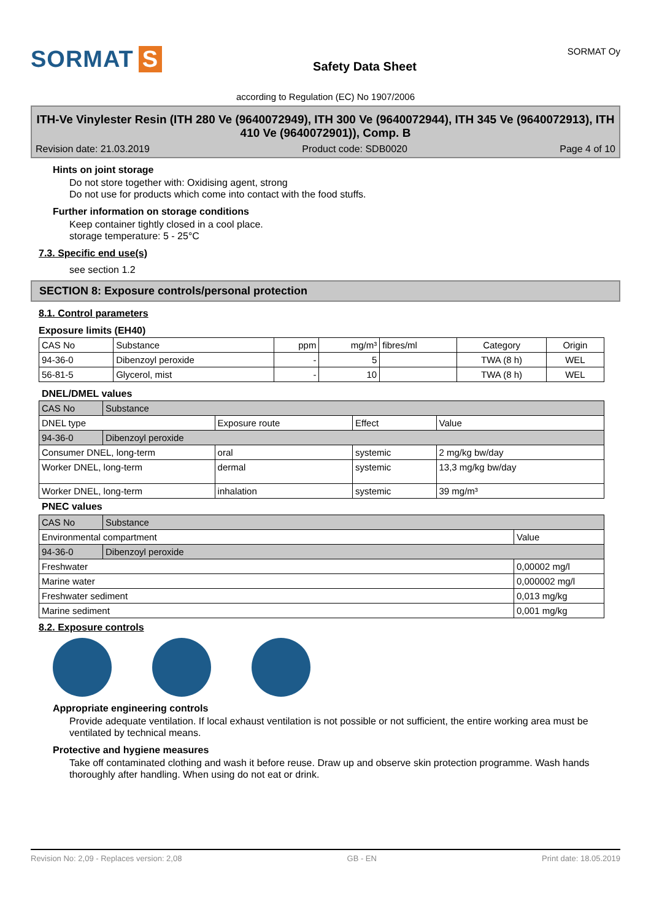SORMAT S
Safety Data Sheet
SORMAT Oy
according to Regulation (EC) No 1907/2006
ITH-Ve Vinylester Resin (ITH 280 Ve (9640072949), ITH 300 Ve (9640072944), ITH 345 Ve (9640072913), ITH 410 Ve (9640072901)), Comp. B
Revision date: 21.03.2019 Product code: SDB0020 Page 4 of 10
Hints on joint storage
Do not store together with: Oxidising agent, strong
Do not use for products which come into contact with the food stuffs.
Further information on storage conditions
Keep container tightly closed in a cool place.
storage temperature: 5 - 25°C
7.3. Specific end use(s)
see section 1.2
SECTION 8: Exposure controls/personal protection
8.1. Control parameters
Exposure limits (EH40)
| CAS No | Substance | ppm | mg/m³ | fibres/ml | Category | Origin |
| --- | --- | --- | --- | --- | --- | --- |
| 94-36-0 | Dibenzoyl peroxide | - | 5 | | TWA (8 h) | WEL |
| 56-81-5 | Glycerol, mist | - | 10 | | TWA (8 h) | WEL |
DNEL/DMEL values
| CAS No | Substance | | | |
| --- | --- | --- | --- | --- |
| DNEL type | | Exposure route | Effect | Value |
| 94-36-0 | Dibenzoyl peroxide | | | |
| Consumer DNEL, long-term | | oral | systemic | 2 mg/kg bw/day |
| Worker DNEL, long-term | | dermal | systemic | 13,3 mg/kg bw/day |
| Worker DNEL, long-term | | inhalation | systemic | 39 mg/m³ |
PNEC values
| CAS No | Substance | |
| --- | --- | --- |
| Environmental compartment | | Value |
| 94-36-0 | Dibenzoyl peroxide | |
| Freshwater | | 0,00002 mg/l |
| Marine water | | 0,000002 mg/l |
| Freshwater sediment | | 0,013 mg/kg |
| Marine sediment | | 0,001 mg/kg |
8.2. Exposure controls
Appropriate engineering controls
Provide adequate ventilation. If local exhaust ventilation is not possible or not sufficient, the entire working area must be ventilated by technical means.
Protective and hygiene measures
Take off contaminated clothing and wash it before reuse. Draw up and observe skin protection programme. Wash hands thoroughly after handling. When using do not eat or drink.
Revision No: 2,09 - Replaces version: 2,08 GB - EN Print date: 18.05.2019